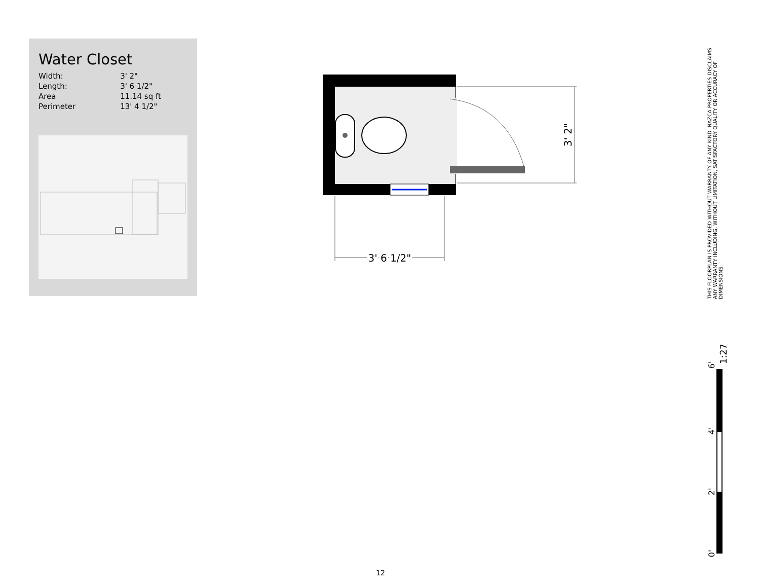Water Closet
| Width: | 3' 2" |
| Length: | 3' 6 1/2" |
| Area | 11.14 sq ft |
| Perimeter | 13' 4 1/2" |
3' 2"
3' 6 1/2"
THIS FLOORPLAN IS PROVIDED WITHOUT WARRANTY OF ANY KIND. NAZCA PROPERTIES DISCLAIMS ANY WARRANTY INCLUDING, WITHOUT LIMITATION, SATISFACTORY QUALITY OR ACCURACY OF DIMENSIONS.
6'
4'
2'
0'
1:27
12